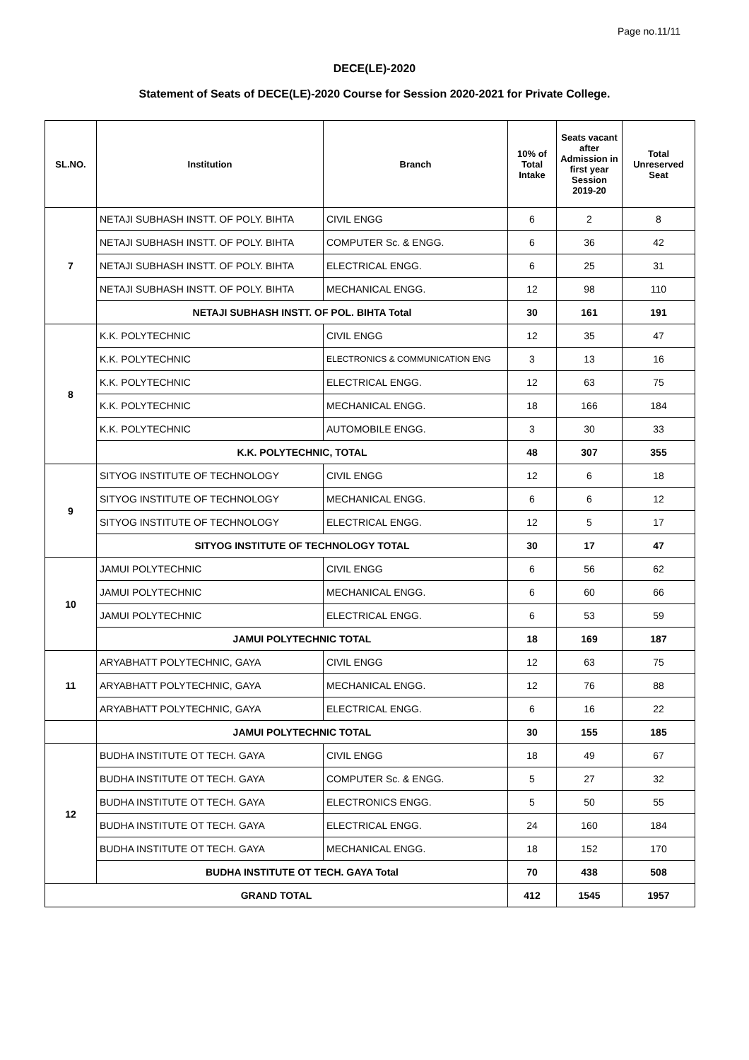Page no.11/11
DECE(LE)-2020
Statement of Seats of DECE(LE)-2020 Course for Session 2020-2021 for Private College.
| SL.NO. | Institution | Branch | 10% of Total Intake | Seats vacant after Admission in first year Session 2019-20 | Total Unreserved Seat |
| --- | --- | --- | --- | --- | --- |
| 7 | NETAJI SUBHASH INSTT. OF POLY. BIHTA | CIVIL ENGG | 6 | 2 | 8 |
| | NETAJI SUBHASH INSTT. OF POLY. BIHTA | COMPUTER Sc. & ENGG. | 6 | 36 | 42 |
| | NETAJI SUBHASH INSTT. OF POLY. BIHTA | ELECTRICAL ENGG. | 6 | 25 | 31 |
| | NETAJI SUBHASH INSTT. OF POLY. BIHTA | MECHANICAL ENGG. | 12 | 98 | 110 |
| | NETAJI SUBHASH INSTT. OF POL. BIHTA Total | | 30 | 161 | 191 |
| 8 | K.K. POLYTECHNIC | CIVIL ENGG | 12 | 35 | 47 |
| | K.K. POLYTECHNIC | ELECTRONICS & COMMUNICATION ENG | 3 | 13 | 16 |
| | K.K. POLYTECHNIC | ELECTRICAL ENGG. | 12 | 63 | 75 |
| | K.K. POLYTECHNIC | MECHANICAL ENGG. | 18 | 166 | 184 |
| | K.K. POLYTECHNIC | AUTOMOBILE ENGG. | 3 | 30 | 33 |
| | K.K. POLYTECHNIC, TOTAL | | 48 | 307 | 355 |
| 9 | SITYOG INSTITUTE OF TECHNOLOGY | CIVIL ENGG | 12 | 6 | 18 |
| | SITYOG INSTITUTE OF TECHNOLOGY | MECHANICAL ENGG. | 6 | 6 | 12 |
| | SITYOG INSTITUTE OF TECHNOLOGY | ELECTRICAL ENGG. | 12 | 5 | 17 |
| | SITYOG INSTITUTE OF TECHNOLOGY TOTAL | | 30 | 17 | 47 |
| 10 | JAMUI POLYTECHNIC | CIVIL ENGG | 6 | 56 | 62 |
| | JAMUI POLYTECHNIC | MECHANICAL ENGG. | 6 | 60 | 66 |
| | JAMUI POLYTECHNIC | ELECTRICAL ENGG. | 6 | 53 | 59 |
| | JAMUI POLYTECHNIC TOTAL | | 18 | 169 | 187 |
| 11 | ARYABHATT POLYTECHNIC, GAYA | CIVIL ENGG | 12 | 63 | 75 |
| | ARYABHATT POLYTECHNIC, GAYA | MECHANICAL ENGG. | 12 | 76 | 88 |
| | ARYABHATT POLYTECHNIC, GAYA | ELECTRICAL ENGG. | 6 | 16 | 22 |
| | JAMUI POLYTECHNIC TOTAL | | 30 | 155 | 185 |
| 12 | BUDHA INSTITUTE OT TECH. GAYA | CIVIL ENGG | 18 | 49 | 67 |
| | BUDHA INSTITUTE OT TECH. GAYA | COMPUTER Sc. & ENGG. | 5 | 27 | 32 |
| | BUDHA INSTITUTE OT TECH. GAYA | ELECTRONICS ENGG. | 5 | 50 | 55 |
| | BUDHA INSTITUTE OT TECH. GAYA | ELECTRICAL ENGG. | 24 | 160 | 184 |
| | BUDHA INSTITUTE OT TECH. GAYA | MECHANICAL ENGG. | 18 | 152 | 170 |
| | BUDHA INSTITUTE OT TECH. GAYA Total | | 70 | 438 | 508 |
| GRAND TOTAL | | | 412 | 1545 | 1957 |